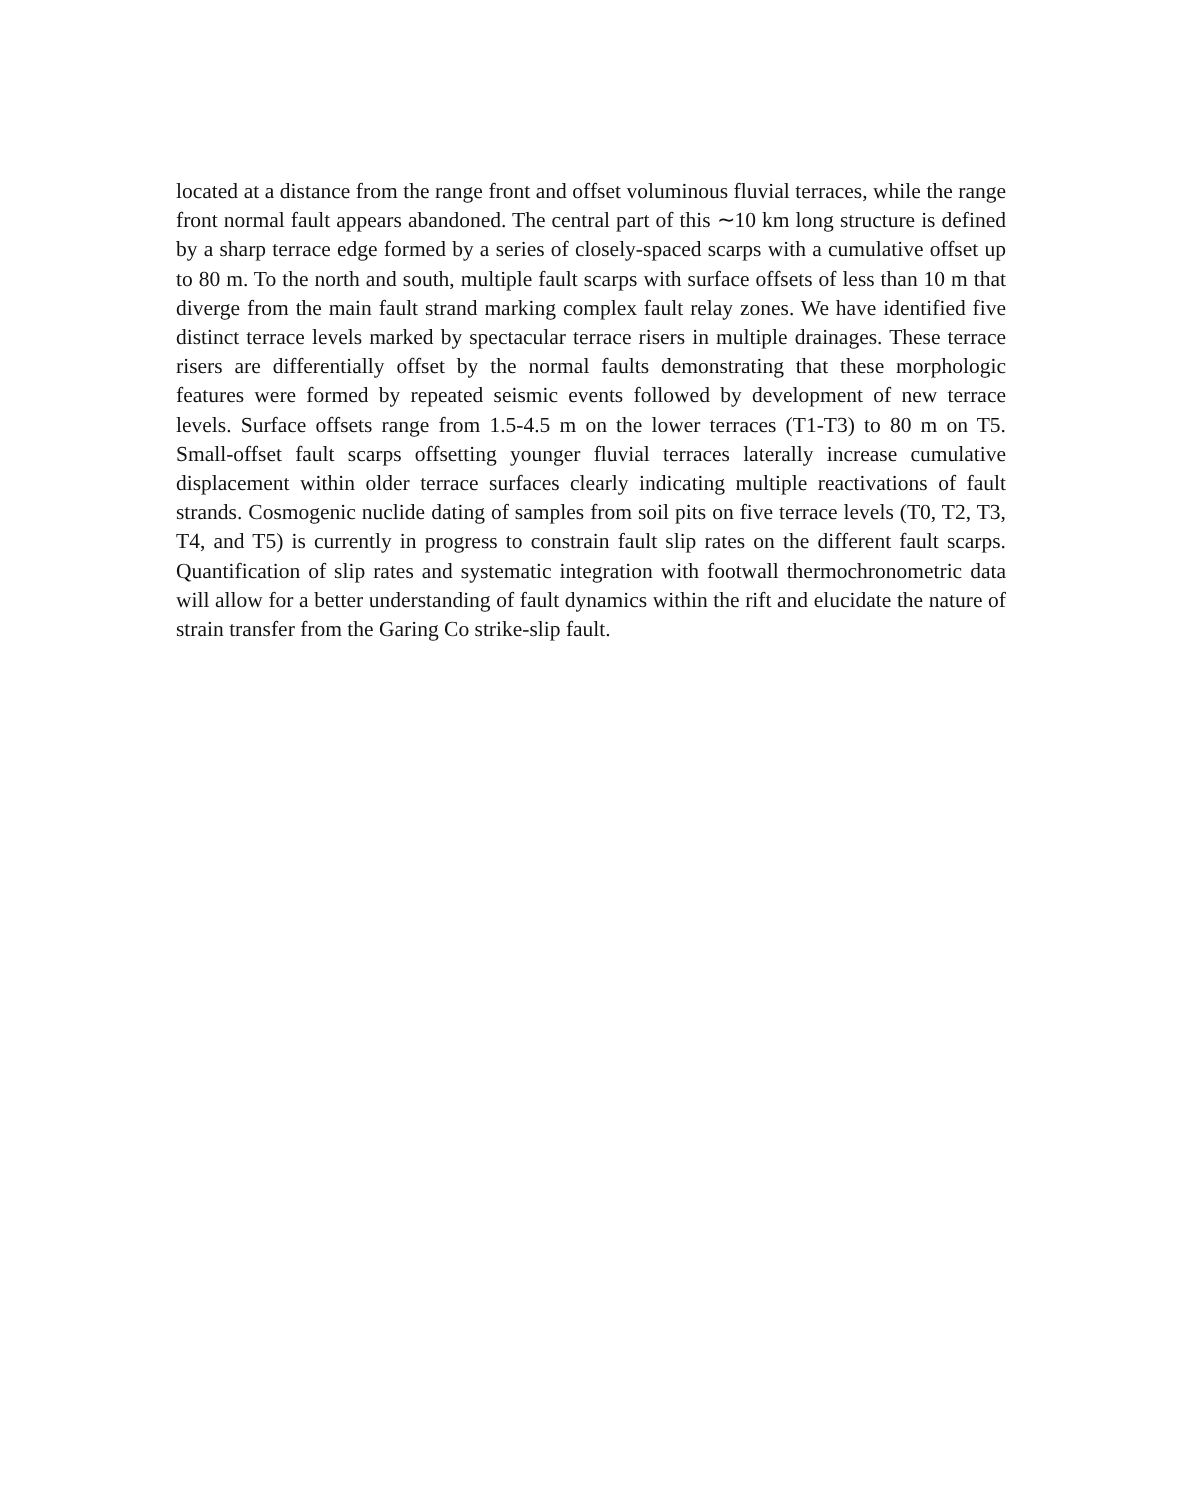located at a distance from the range front and offset voluminous fluvial terraces, while the range front normal fault appears abandoned. The central part of this ∼10 km long structure is defined by a sharp terrace edge formed by a series of closely-spaced scarps with a cumulative offset up to 80 m. To the north and south, multiple fault scarps with surface offsets of less than 10 m that diverge from the main fault strand marking complex fault relay zones. We have identified five distinct terrace levels marked by spectacular terrace risers in multiple drainages. These terrace risers are differentially offset by the normal faults demonstrating that these morphologic features were formed by repeated seismic events followed by development of new terrace levels. Surface offsets range from 1.5-4.5 m on the lower terraces (T1-T3) to 80 m on T5. Small-offset fault scarps offsetting younger fluvial terraces laterally increase cumulative displacement within older terrace surfaces clearly indicating multiple reactivations of fault strands. Cosmogenic nuclide dating of samples from soil pits on five terrace levels (T0, T2, T3, T4, and T5) is currently in progress to constrain fault slip rates on the different fault scarps. Quantification of slip rates and systematic integration with footwall thermochronometric data will allow for a better understanding of fault dynamics within the rift and elucidate the nature of strain transfer from the Garing Co strike-slip fault.